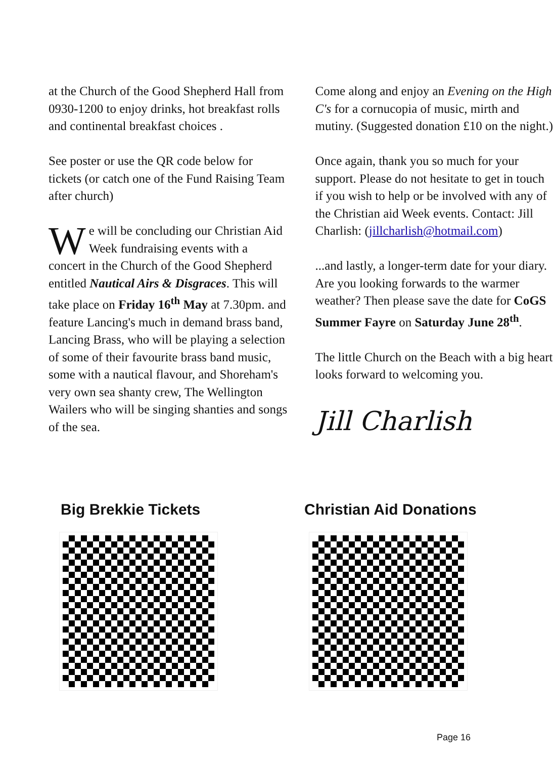at the Church of the Good Shepherd Hall from 0930-1200 to enjoy drinks, hot breakfast rolls and continental breakfast choices .
See poster or use the QR code below for tickets (or catch one of the Fund Raising Team after church)
We will be concluding our Christian Aid Week fundraising events with a concert in the Church of the Good Shepherd entitled Nautical Airs & Disgraces. This will take place on Friday 16<sup>th</sup> May at 7.30pm. and feature Lancing's much in demand brass band, Lancing Brass, who will be playing a selection of some of their favourite brass band music, some with a nautical flavour, and Shoreham's very own sea shanty crew, The Wellington Wailers who will be singing shanties and songs of the sea.
Come along and enjoy an Evening on the High C's for a cornucopia of music, mirth and mutiny. (Suggested donation £10 on the night.)
Once again, thank you so much for your support. Please do not hesitate to get in touch if you wish to help or be involved with any of the Christian aid Week events. Contact: Jill Charlish: (jillcharlish@hotmail.com)
...and lastly, a longer-term date for your diary. Are you looking forwards to the warmer weather? Then please save the date for CoGS Summer Fayre on Saturday June 28<sup>th</sup>.
The little Church on the Beach with a big heart looks forward to welcoming you.
Jill Charlish
Big Brekkie Tickets Christian Aid Donations
Page 16